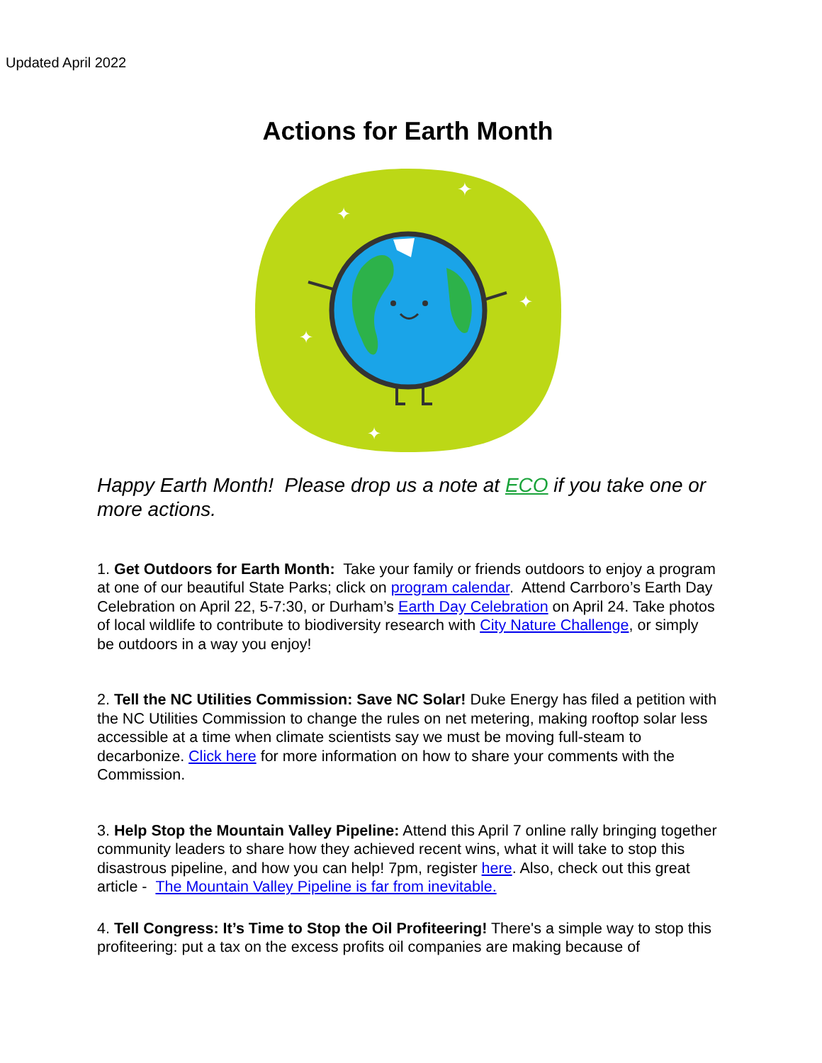Updated April 2022
Actions for Earth Month
✦
✦
✦
✦
✦
Happy Earth Month! Please drop us a note at ECO if you take one or more actions.
1. Get Outdoors for Earth Month: Take your family or friends outdoors to enjoy a program at one of our beautiful State Parks; click on program calendar. Attend Carrboro’s Earth Day Celebration on April 22, 5-7:30, or Durham’s Earth Day Celebration on April 24. Take photos of local wildlife to contribute to biodiversity research with City Nature Challenge, or simply be outdoors in a way you enjoy!
2. Tell the NC Utilities Commission: Save NC Solar! Duke Energy has filed a petition with the NC Utilities Commission to change the rules on net metering, making rooftop solar less accessible at a time when climate scientists say we must be moving full-steam to decarbonize. Click here for more information on how to share your comments with the Commission.
3. Help Stop the Mountain Valley Pipeline: Attend this April 7 online rally bringing together community leaders to share how they achieved recent wins, what it will take to stop this disastrous pipeline, and how you can help! 7pm, register here. Also, check out this great article - The Mountain Valley Pipeline is far from inevitable.
4. Tell Congress: It’s Time to Stop the Oil Profiteering! There's a simple way to stop this profiteering: put a tax on the excess profits oil companies are making because of